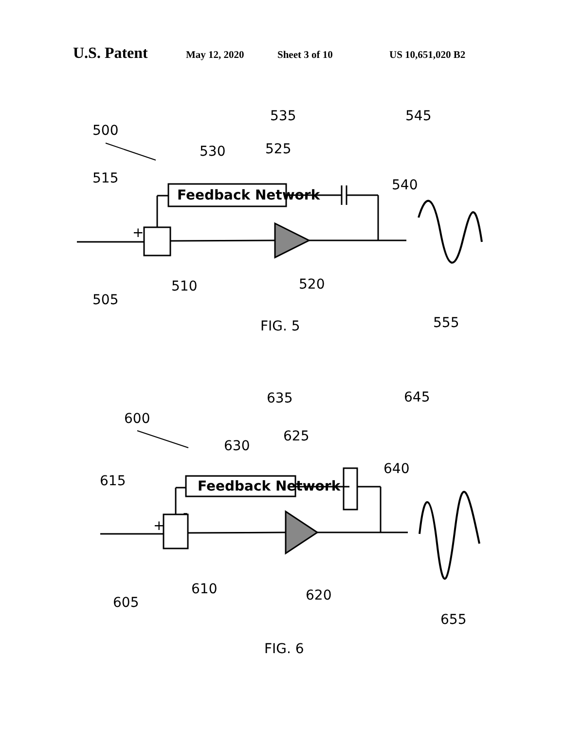U.S. Patent May 12, 2020 Sheet 3 of 10 US 10,651,020 B2
500
530
525
535
545
515
540
+
510
520
505
555
FIG. 5
Feedback Network
600
630
625
635
645
615
640
+
-
610
620
605
655
FIG. 6
Feedback Network